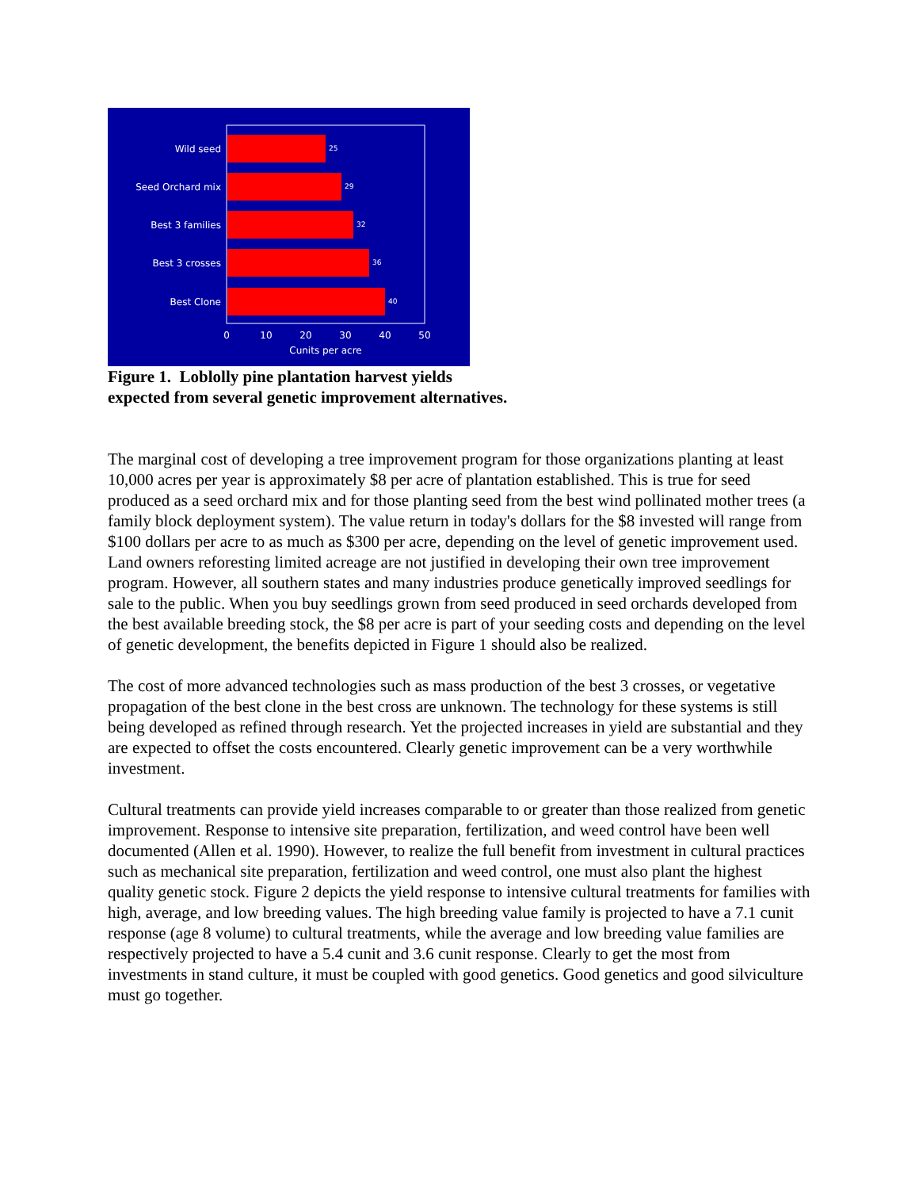Wild seed
Seed Orchard mix
Best 3 families
Best 3 crosses
Best Clone
25
29
32
36
40
0
10
20
30
40
50
Cunits per acre
Figure 1. Loblolly pine plantation harvest yields
expected from several genetic improvement alternatives.
The marginal cost of developing a tree improvement program for those organizations planting at least 10,000 acres per year is approximately $8 per acre of plantation established. This is true for seed produced as a seed orchard mix and for those planting seed from the best wind pollinated mother trees (a family block deployment system). The value return in today's dollars for the $8 invested will range from $100 dollars per acre to as much as $300 per acre, depending on the level of genetic improvement used. Land owners reforesting limited acreage are not justified in developing their own tree improvement program. However, all southern states and many industries produce genetically improved seedlings for sale to the public. When you buy seedlings grown from seed produced in seed orchards developed from the best available breeding stock, the $8 per acre is part of your seeding costs and depending on the level of genetic development, the benefits depicted in Figure 1 should also be realized.
The cost of more advanced technologies such as mass production of the best 3 crosses, or vegetative propagation of the best clone in the best cross are unknown. The technology for these systems is still being developed as refined through research. Yet the projected increases in yield are substantial and they are expected to offset the costs encountered. Clearly genetic improvement can be a very worthwhile investment.
Cultural treatments can provide yield increases comparable to or greater than those realized from genetic improvement. Response to intensive site preparation, fertilization, and weed control have been well documented (Allen et al. 1990). However, to realize the full benefit from investment in cultural practices such as mechanical site preparation, fertilization and weed control, one must also plant the highest quality genetic stock. Figure 2 depicts the yield response to intensive cultural treatments for families with high, average, and low breeding values. The high breeding value family is projected to have a 7.1 cunit response (age 8 volume) to cultural treatments, while the average and low breeding value families are respectively projected to have a 5.4 cunit and 3.6 cunit response. Clearly to get the most from investments in stand culture, it must be coupled with good genetics. Good genetics and good silviculture must go together.